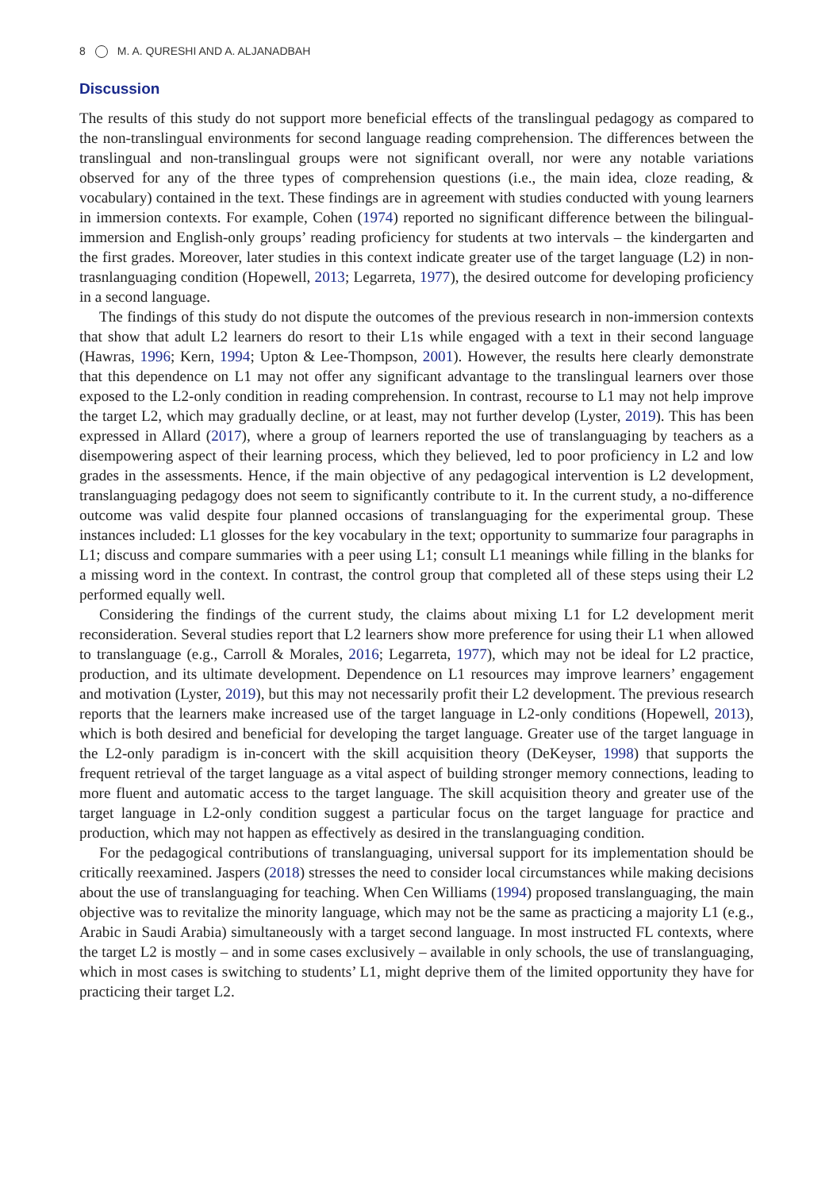8 M. A. QURESHI AND A. ALJANADBAH
Discussion
The results of this study do not support more beneficial effects of the translingual pedagogy as compared to the non-translingual environments for second language reading comprehension. The differences between the translingual and non-translingual groups were not significant overall, nor were any notable variations observed for any of the three types of comprehension questions (i.e., the main idea, cloze reading, & vocabulary) contained in the text. These findings are in agreement with studies conducted with young learners in immersion contexts. For example, Cohen (1974) reported no significant difference between the bilingual-immersion and English-only groups’ reading proficiency for students at two intervals – the kindergarten and the first grades. Moreover, later studies in this context indicate greater use of the target language (L2) in non-trasnlanguaging condition (Hopewell, 2013; Legarreta, 1977), the desired outcome for developing proficiency in a second language.
The findings of this study do not dispute the outcomes of the previous research in non-immersion contexts that show that adult L2 learners do resort to their L1s while engaged with a text in their second language (Hawras, 1996; Kern, 1994; Upton & Lee-Thompson, 2001). However, the results here clearly demonstrate that this dependence on L1 may not offer any significant advantage to the translingual learners over those exposed to the L2-only condition in reading comprehension. In contrast, recourse to L1 may not help improve the target L2, which may gradually decline, or at least, may not further develop (Lyster, 2019). This has been expressed in Allard (2017), where a group of learners reported the use of translanguaging by teachers as a disempowering aspect of their learning process, which they believed, led to poor proficiency in L2 and low grades in the assessments. Hence, if the main objective of any pedagogical intervention is L2 development, translanguaging pedagogy does not seem to significantly contribute to it. In the current study, a no-difference outcome was valid despite four planned occasions of translanguaging for the experimental group. These instances included: L1 glosses for the key vocabulary in the text; opportunity to summarize four paragraphs in L1; discuss and compare summaries with a peer using L1; consult L1 meanings while filling in the blanks for a missing word in the context. In contrast, the control group that completed all of these steps using their L2 performed equally well.
Considering the findings of the current study, the claims about mixing L1 for L2 development merit reconsideration. Several studies report that L2 learners show more preference for using their L1 when allowed to translanguage (e.g., Carroll & Morales, 2016; Legarreta, 1977), which may not be ideal for L2 practice, production, and its ultimate development. Dependence on L1 resources may improve learners’ engagement and motivation (Lyster, 2019), but this may not necessarily profit their L2 development. The previous research reports that the learners make increased use of the target language in L2-only conditions (Hopewell, 2013), which is both desired and beneficial for developing the target language. Greater use of the target language in the L2-only paradigm is in-concert with the skill acquisition theory (DeKeyser, 1998) that supports the frequent retrieval of the target language as a vital aspect of building stronger memory connections, leading to more fluent and automatic access to the target language. The skill acquisition theory and greater use of the target language in L2-only condition suggest a particular focus on the target language for practice and production, which may not happen as effectively as desired in the translanguaging condition.
For the pedagogical contributions of translanguaging, universal support for its implementation should be critically reexamined. Jaspers (2018) stresses the need to consider local circumstances while making decisions about the use of translanguaging for teaching. When Cen Williams (1994) proposed translanguaging, the main objective was to revitalize the minority language, which may not be the same as practicing a majority L1 (e.g., Arabic in Saudi Arabia) simultaneously with a target second language. In most instructed FL contexts, where the target L2 is mostly – and in some cases exclusively – available in only schools, the use of translanguaging, which in most cases is switching to students’ L1, might deprive them of the limited opportunity they have for practicing their target L2.